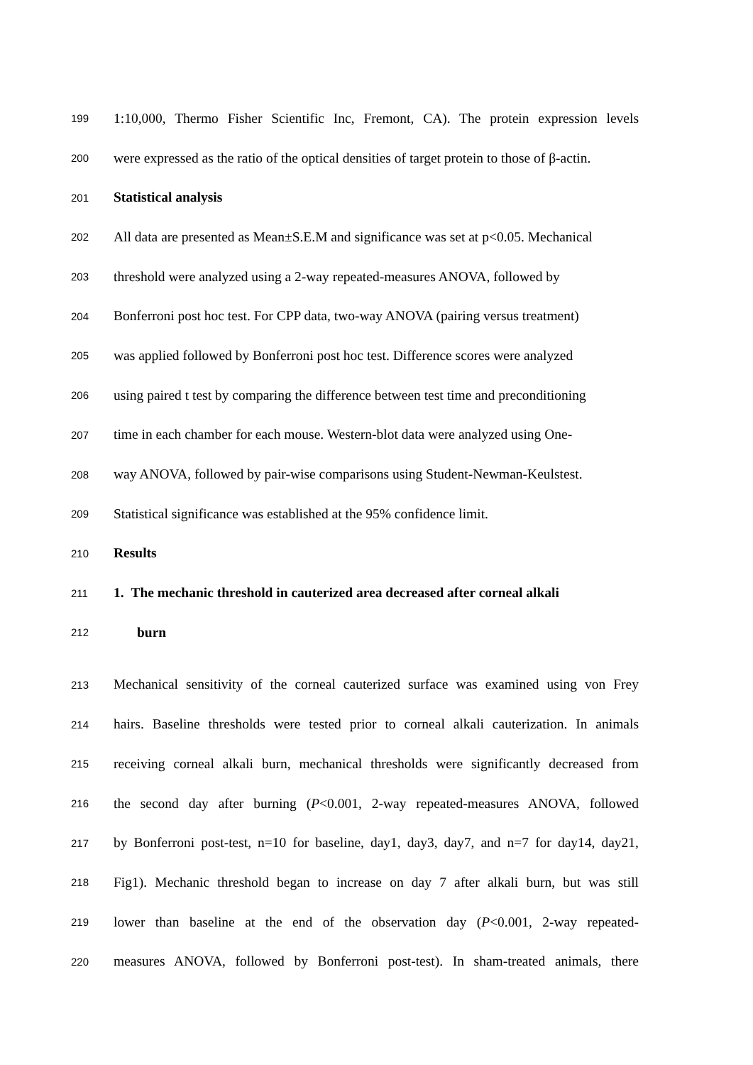199 1:10,000, Thermo Fisher Scientific Inc, Fremont, CA). The protein expression levels
200 were expressed as the ratio of the optical densities of target protein to those of β-actin.
201 Statistical analysis
202 All data are presented as Mean±S.E.M and significance was set at p<0.05. Mechanical
203 threshold were analyzed using a 2-way repeated-measures ANOVA, followed by
204 Bonferroni post hoc test. For CPP data, two-way ANOVA (pairing versus treatment)
205 was applied followed by Bonferroni post hoc test. Difference scores were analyzed
206 using paired t test by comparing the difference between test time and preconditioning
207 time in each chamber for each mouse. Western-blot data were analyzed using One-
208 way ANOVA, followed by pair-wise comparisons using Student-Newman-Keulstest.
209 Statistical significance was established at the 95% confidence limit.
210 Results
211 1. The mechanic threshold in cauterized area decreased after corneal alkali
212 burn
213 Mechanical sensitivity of the corneal cauterized surface was examined using von Frey
214 hairs. Baseline thresholds were tested prior to corneal alkali cauterization. In animals
215 receiving corneal alkali burn, mechanical thresholds were significantly decreased from
216 the second day after burning (P<0.001, 2-way repeated-measures ANOVA, followed
217 by Bonferroni post-test, n=10 for baseline, day1, day3, day7, and n=7 for day14, day21,
218 Fig1). Mechanic threshold began to increase on day 7 after alkali burn, but was still
219 lower than baseline at the end of the observation day (P<0.001, 2-way repeated-
220 measures ANOVA, followed by Bonferroni post-test). In sham-treated animals, there